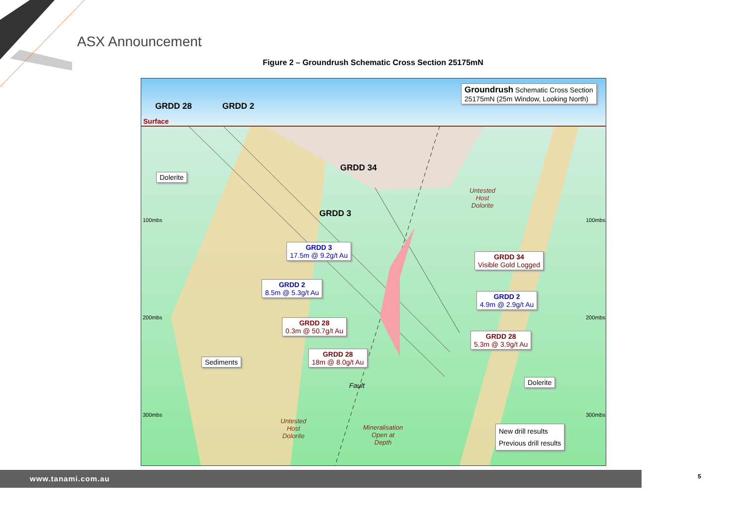ASX Announcement
Figure 2 – Groundrush Schematic Cross Section 25175mN
Groundrush Schematic Cross Section
25175mN (25m Window, Looking North)
GRDD 28 GRDD 2
Surface
Dolerite
GRDD 34
Untested
Host
Dolorite
100mbs 100mbs
GRDD 3
GRDD 3
17.5m @ 9.2g/t Au
GRDD 34
Visible Gold Logged
GRDD 2
8.5m @ 5.3g/t Au
GRDD 2
4.9m @ 2.9g/t Au
200mbs 200mbs
GRDD 28
0.3m @ 50.7g/t Au
GRDD 28
5.3m @ 3.9g/t Au
GRDD 28
18m @ 8.0g/t Au
Sediments
Dolerite
Fault
300mbs 300mbs
Untested
Host
Dolorite
Mineralisation
Open at
Depth
New drill results
Previous drill results
www.tanami.com.au 5